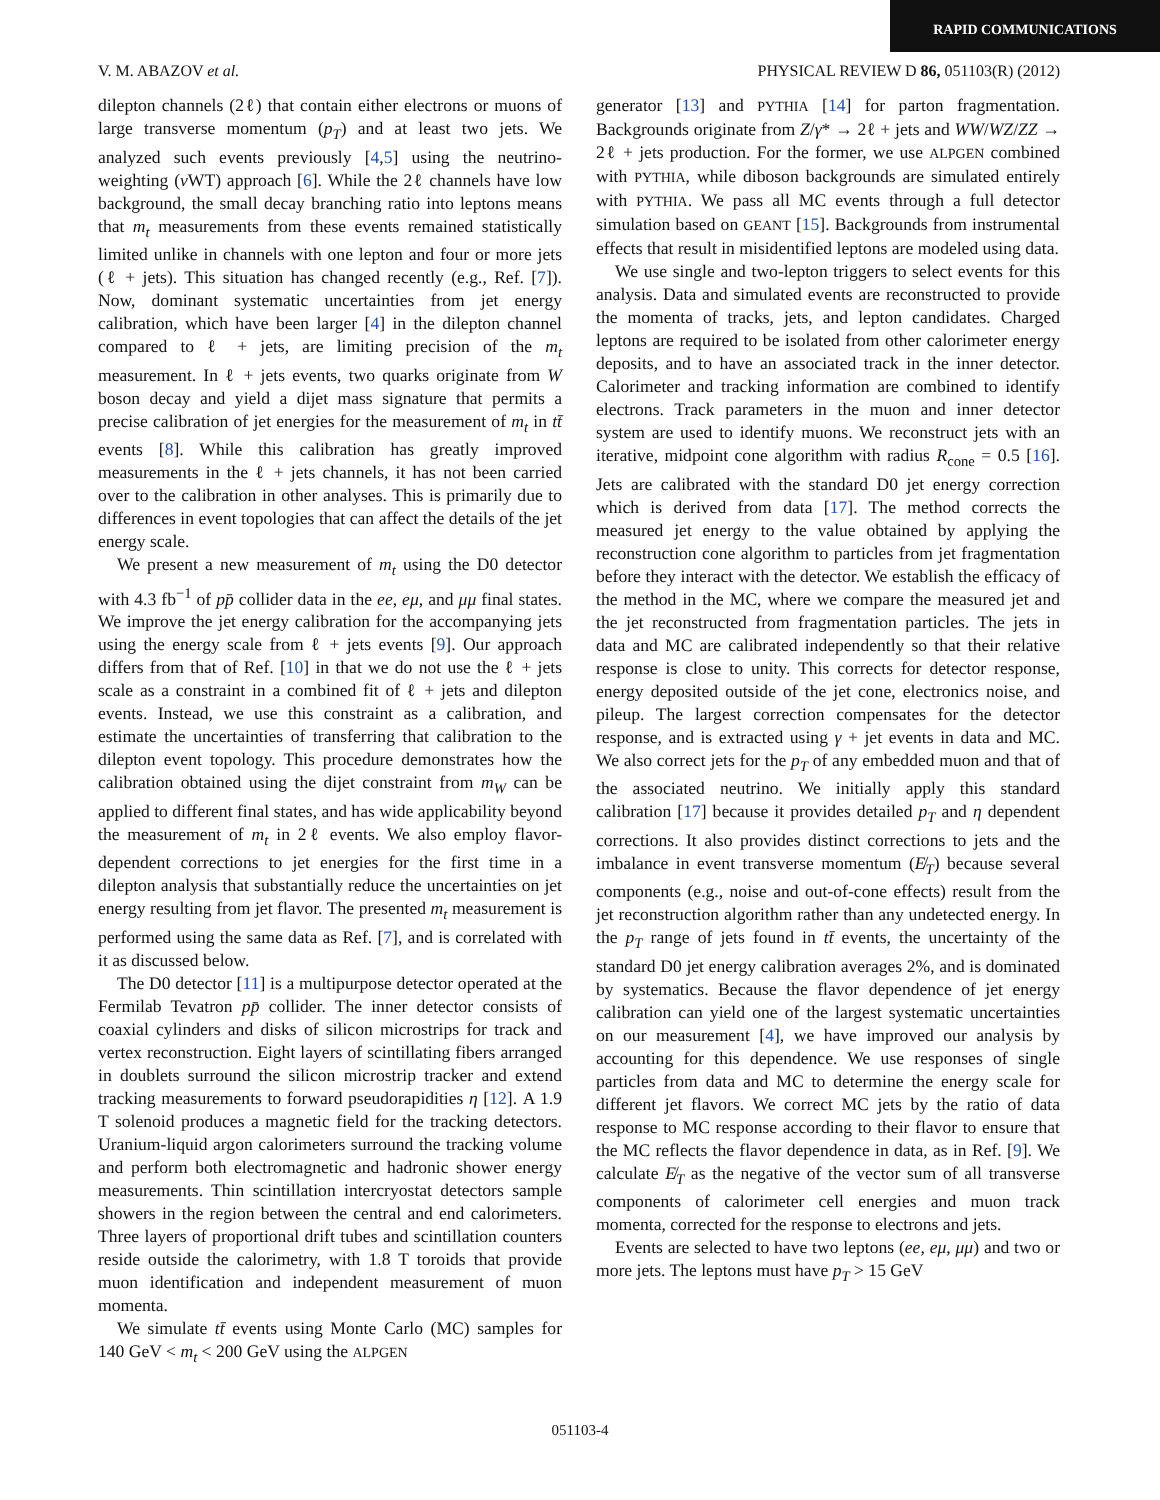RAPID COMMUNICATIONS
V. M. ABAZOV et al. PHYSICAL REVIEW D 86, 051103(R) (2012)
dilepton channels (2ℓ) that contain either electrons or muons of large transverse momentum (p<sub>T</sub>) and at least two jets. We analyzed such events previously [4,5] using the neutrino-weighting (ν WT) approach [6]. While the 2ℓ channels have low background, the small decay branching ratio into leptons means that m<sub>t</sub> measurements from these events remained statistically limited unlike in channels with one lepton and four or more jets (ℓ + jets). This situation has changed recently (e.g., Ref. [7]). Now, dominant systematic uncertainties from jet energy calibration, which have been larger [4] in the dilepton channel compared to ℓ + jets, are limiting precision of the m<sub>t</sub> measurement. In ℓ + jets events, two quarks originate from W boson decay and yield a dijet mass signature that permits a precise calibration of jet energies for the measurement of m<sub>t</sub> in tt̄ events [8]. While this calibration has greatly improved measurements in the ℓ + jets channels, it has not been carried over to the calibration in other analyses. This is primarily due to differences in event topologies that can affect the details of the jet energy scale.
We present a new measurement of m<sub>t</sub> using the D0 detector with 4.3 fb<sup>−1</sup> of pp̄ collider data in the ee, eμ, and μμ final states. We improve the jet energy calibration for the accompanying jets using the energy scale from ℓ + jets events [9]. Our approach differs from that of Ref. [10] in that we do not use the ℓ + jets scale as a constraint in a combined fit of ℓ + jets and dilepton events. Instead, we use this constraint as a calibration, and estimate the uncertainties of transferring that calibration to the dilepton event topology. This procedure demonstrates how the calibration obtained using the dijet constraint from m<sub>W</sub> can be applied to different final states, and has wide applicability beyond the measurement of m<sub>t</sub> in 2ℓ events. We also employ flavor-dependent corrections to jet energies for the first time in a dilepton analysis that substantially reduce the uncertainties on jet energy resulting from jet flavor. The presented m<sub>t</sub> measurement is performed using the same data as Ref. [7], and is correlated with it as discussed below.
The D0 detector [11] is a multipurpose detector operated at the Fermilab Tevatron pp̄ collider. The inner detector consists of coaxial cylinders and disks of silicon microstrips for track and vertex reconstruction. Eight layers of scintillating fibers arranged in doublets surround the silicon microstrip tracker and extend tracking measurements to forward pseudorapidities η [12]. A 1.9 T solenoid produces a magnetic field for the tracking detectors. Uranium-liquid argon calorimeters surround the tracking volume and perform both electromagnetic and hadronic shower energy measurements. Thin scintillation intercryostat detectors sample showers in the region between the central and end calorimeters. Three layers of proportional drift tubes and scintillation counters reside outside the calorimetry, with 1.8 T toroids that provide muon identification and independent measurement of muon momenta.
We simulate tt̄ events using Monte Carlo (MC) samples for 140 GeV < m<sub>t</sub> < 200 GeV using the ALPGEN
generator [13] and PYTHIA [14] for parton fragmentation. Backgrounds originate from Z/γ* → 2ℓ + jets and WW/WZ/ZZ → 2ℓ + jets production. For the former, we use ALPGEN combined with PYTHIA, while diboson backgrounds are simulated entirely with PYTHIA. We pass all MC events through a full detector simulation based on GEANT [15]. Backgrounds from instrumental effects that result in misidentified leptons are modeled using data.
We use single and two-lepton triggers to select events for this analysis. Data and simulated events are reconstructed to provide the momenta of tracks, jets, and lepton candidates. Charged leptons are required to be isolated from other calorimeter energy deposits, and to have an associated track in the inner detector. Calorimeter and tracking information are combined to identify electrons. Track parameters in the muon and inner detector system are used to identify muons. We reconstruct jets with an iterative, midpoint cone algorithm with radius R<sub>cone</sub> = 0.5 [16]. Jets are calibrated with the standard D0 jet energy correction which is derived from data [17]. The method corrects the measured jet energy to the value obtained by applying the reconstruction cone algorithm to particles from jet fragmentation before they interact with the detector. We establish the efficacy of the method in the MC, where we compare the measured jet and the jet reconstructed from fragmentation particles. The jets in data and MC are calibrated independently so that their relative response is close to unity. This corrects for detector response, energy deposited outside of the jet cone, electronics noise, and pileup. The largest correction compensates for the detector response, and is extracted using γ + jet events in data and MC. We also correct jets for the p<sub>T</sub> of any embedded muon and that of the associated neutrino. We initially apply this standard calibration [17] because it provides detailed p<sub>T</sub> and η dependent corrections. It also provides distinct corrections to jets and the imbalance in event transverse momentum (E̸<sub>T</sub>) because several components (e.g., noise and out-of-cone effects) result from the jet reconstruction algorithm rather than any undetected energy. In the p<sub>T</sub> range of jets found in tt̄ events, the uncertainty of the standard D0 jet energy calibration averages 2%, and is dominated by systematics. Because the flavor dependence of jet energy calibration can yield one of the largest systematic uncertainties on our measurement [4], we have improved our analysis by accounting for this dependence. We use responses of single particles from data and MC to determine the energy scale for different jet flavors. We correct MC jets by the ratio of data response to MC response according to their flavor to ensure that the MC reflects the flavor dependence in data, as in Ref. [9]. We calculate E̸<sub>T</sub> as the negative of the vector sum of all transverse components of calorimeter cell energies and muon track momenta, corrected for the response to electrons and jets.
Events are selected to have two leptons (ee, eμ, μμ) and two or more jets. The leptons must have p<sub>T</sub> > 15 GeV
051103-4